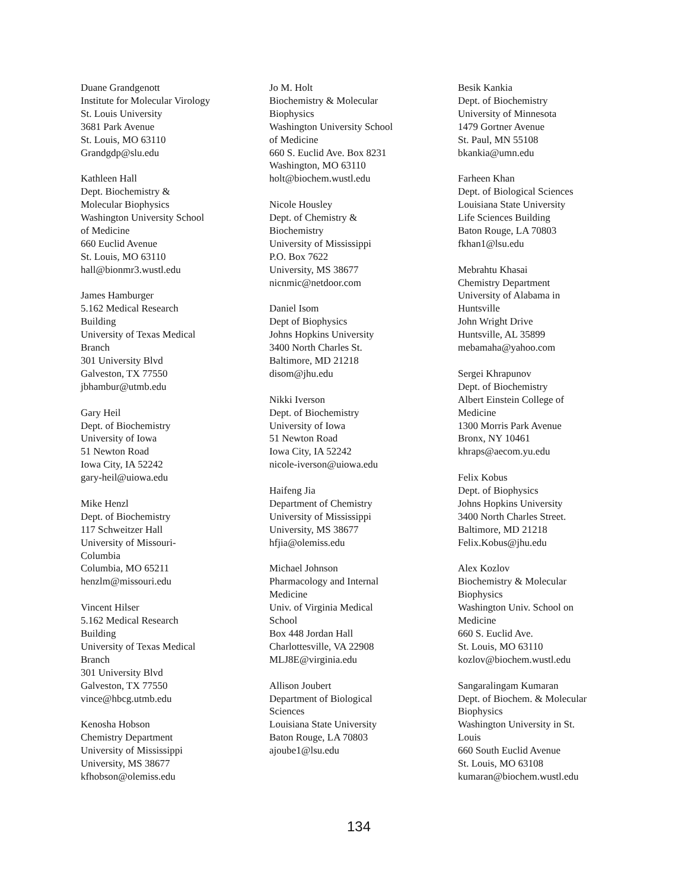Duane Grandgenott
Institute for Molecular Virology
St. Louis University
3681 Park Avenue
St. Louis, MO 63110
Grandgdp@slu.edu
Kathleen Hall
Dept. Biochemistry &
Molecular Biophysics
Washington University School
of Medicine
660 Euclid Avenue
St. Louis, MO 63110
hall@bionmr3.wustl.edu
James Hamburger
5.162 Medical Research
Building
University of Texas Medical
Branch
301 University Blvd
Galveston, TX 77550
jbhambur@utmb.edu
Gary Heil
Dept. of Biochemistry
University of Iowa
51 Newton Road
Iowa City, IA 52242
gary-heil@uiowa.edu
Mike Henzl
Dept. of Biochemistry
117 Schweitzer Hall
University of Missouri-
Columbia
Columbia, MO 65211
henzlm@missouri.edu
Vincent Hilser
5.162 Medical Research
Building
University of Texas Medical
Branch
301 University Blvd
Galveston, TX 77550
vince@hbcg.utmb.edu
Kenosha Hobson
Chemistry Department
University of Mississippi
University, MS 38677
kfhobson@olemiss.edu
Jo M. Holt
Biochemistry & Molecular
Biophysics
Washington University School
of Medicine
660 S. Euclid Ave. Box 8231
Washington, MO 63110
holt@biochem.wustl.edu
Nicole Housley
Dept. of Chemistry &
Biochemistry
University of Mississippi
P.O. Box 7622
University, MS 38677
nicnmic@netdoor.com
Daniel Isom
Dept of Biophysics
Johns Hopkins University
3400 North Charles St.
Baltimore, MD 21218
disom@jhu.edu
Nikki Iverson
Dept. of Biochemistry
University of Iowa
51 Newton Road
Iowa City, IA 52242
nicole-iverson@uiowa.edu
Haifeng Jia
Department of Chemistry
University of Mississippi
University, MS 38677
hfjia@olemiss.edu
Michael Johnson
Pharmacology and Internal
Medicine
Univ. of Virginia Medical
School
Box 448 Jordan Hall
Charlottesville, VA 22908
MLJ8E@virginia.edu
Allison Joubert
Department of Biological
Sciences
Louisiana State University
Baton Rouge, LA 70803
ajoube1@lsu.edu
Besik Kankia
Dept. of Biochemistry
University of Minnesota
1479 Gortner Avenue
St. Paul, MN 55108
bkankia@umn.edu
Farheen Khan
Dept. of Biological Sciences
Louisiana State University
Life Sciences Building
Baton Rouge, LA 70803
fkhan1@lsu.edu
Mebrahtu Khasai
Chemistry Department
University of Alabama in
Huntsville
John Wright Drive
Huntsville, AL 35899
mebamaha@yahoo.com
Sergei Khrapunov
Dept. of Biochemistry
Albert Einstein College of
Medicine
1300 Morris Park Avenue
Bronx, NY 10461
khraps@aecom.yu.edu
Felix Kobus
Dept. of Biophysics
Johns Hopkins University
3400 North Charles Street.
Baltimore, MD 21218
Felix.Kobus@jhu.edu
Alex Kozlov
Biochemistry & Molecular
Biophysics
Washington Univ. School on
Medicine
660 S. Euclid Ave.
St. Louis, MO 63110
kozlov@biochem.wustl.edu
Sangaralingam Kumaran
Dept. of Biochem. & Molecular
Biophysics
Washington University in St.
Louis
660 South Euclid Avenue
St. Louis, MO 63108
kumaran@biochem.wustl.edu
134